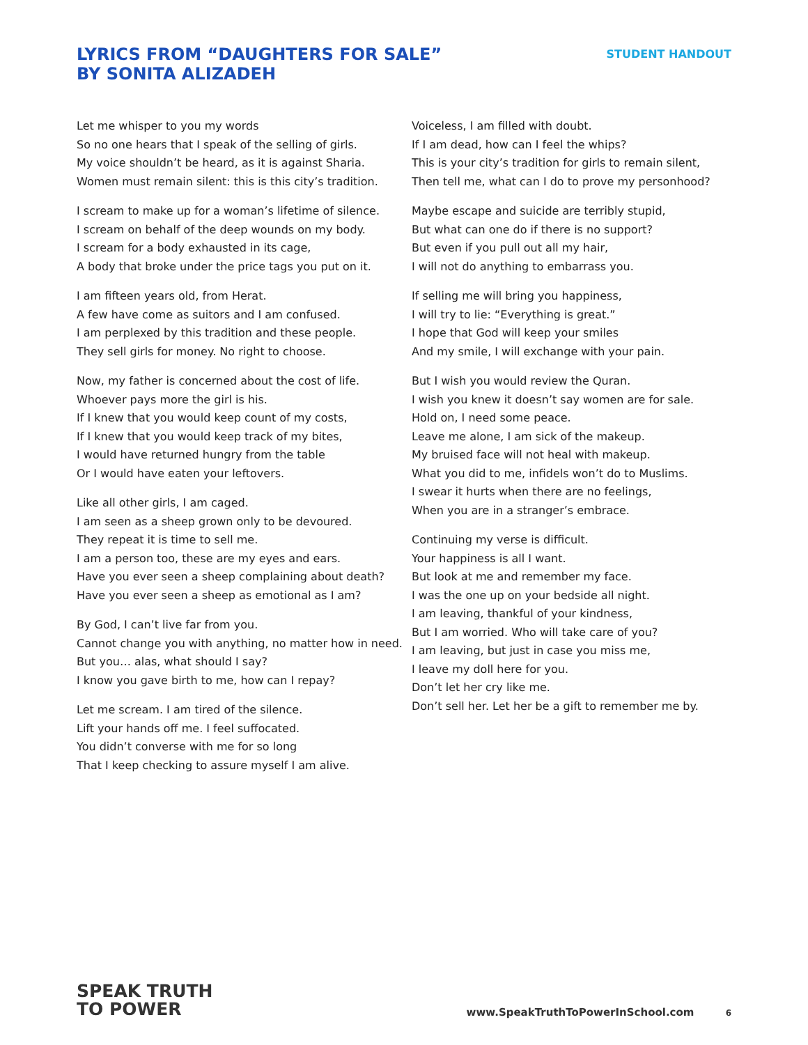LYRICS FROM “DAUGHTERS FOR SALE”
BY SONITA ALIZADEH
STUDENT HANDOUT
Let me whisper to you my words
So no one hears that I speak of the selling of girls.
My voice shouldn’t be heard, as it is against Sharia.
Women must remain silent: this is this city’s tradition.
I scream to make up for a woman’s lifetime of silence.
I scream on behalf of the deep wounds on my body.
I scream for a body exhausted in its cage,
A body that broke under the price tags you put on it.
I am fifteen years old, from Herat.
A few have come as suitors and I am confused.
I am perplexed by this tradition and these people.
They sell girls for money. No right to choose.
Now, my father is concerned about the cost of life.
Whoever pays more the girl is his.
If I knew that you would keep count of my costs,
If I knew that you would keep track of my bites,
I would have returned hungry from the table
Or I would have eaten your leftovers.
Like all other girls, I am caged.
I am seen as a sheep grown only to be devoured.
They repeat it is time to sell me.
I am a person too, these are my eyes and ears.
Have you ever seen a sheep complaining about death?
Have you ever seen a sheep as emotional as I am?
By God, I can’t live far from you.
Cannot change you with anything, no matter how in need.
But you… alas, what should I say?
I know you gave birth to me, how can I repay?
Let me scream. I am tired of the silence.
Lift your hands off me. I feel suffocated.
You didn’t converse with me for so long
That I keep checking to assure myself I am alive.
Voiceless, I am filled with doubt.
If I am dead, how can I feel the whips?
This is your city’s tradition for girls to remain silent,
Then tell me, what can I do to prove my personhood?
Maybe escape and suicide are terribly stupid,
But what can one do if there is no support?
But even if you pull out all my hair,
I will not do anything to embarrass you.
If selling me will bring you happiness,
I will try to lie: “Everything is great.”
I hope that God will keep your smiles
And my smile, I will exchange with your pain.
But I wish you would review the Quran.
I wish you knew it doesn’t say women are for sale.
Hold on, I need some peace.
Leave me alone, I am sick of the makeup.
My bruised face will not heal with makeup.
What you did to me, infidels won’t do to Muslims.
I swear it hurts when there are no feelings,
When you are in a stranger’s embrace.
Continuing my verse is difficult.
Your happiness is all I want.
But look at me and remember my face.
I was the one up on your bedside all night.
I am leaving, thankful of your kindness,
But I am worried. Who will take care of you?
I am leaving, but just in case you miss me,
I leave my doll here for you.
Don’t let her cry like me.
Don’t sell her. Let her be a gift to remember me by.
SPEAK TRUTH
TO POWER
www.SpeakTruthToPowerInSchool.com 6